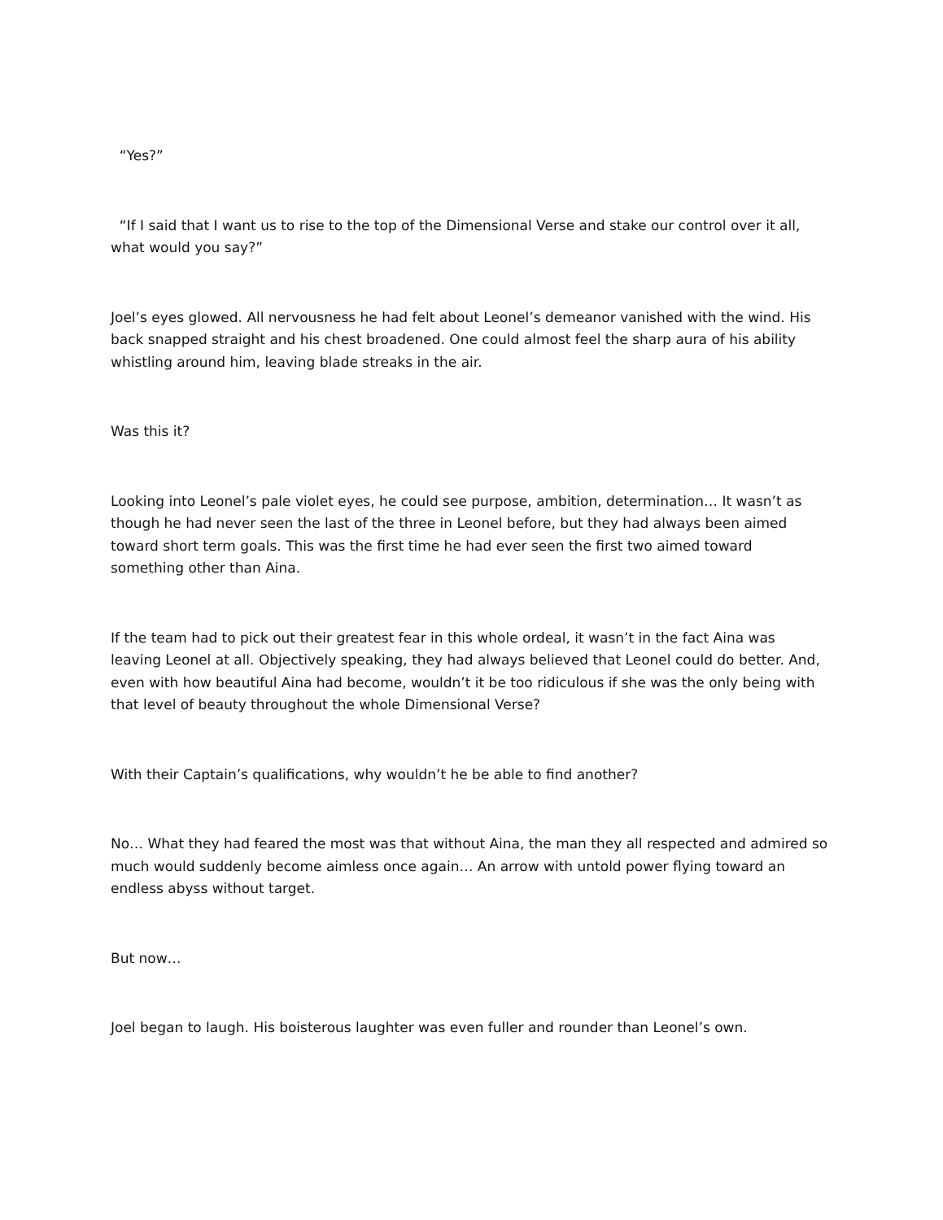“Yes?”
“If I said that I want us to rise to the top of the Dimensional Verse and stake our control over it all, what would you say?”
Joel’s eyes glowed. All nervousness he had felt about Leonel’s demeanor vanished with the wind. His back snapped straight and his chest broadened. One could almost feel the sharp aura of his ability whistling around him, leaving blade streaks in the air.
Was this it?
Looking into Leonel’s pale violet eyes, he could see purpose, ambition, determination… It wasn’t as though he had never seen the last of the three in Leonel before, but they had always been aimed toward short term goals. This was the first time he had ever seen the first two aimed toward something other than Aina.
If the team had to pick out their greatest fear in this whole ordeal, it wasn’t in the fact Aina was leaving Leonel at all. Objectively speaking, they had always believed that Leonel could do better. And, even with how beautiful Aina had become, wouldn’t it be too ridiculous if she was the only being with that level of beauty throughout the whole Dimensional Verse?
With their Captain’s qualifications, why wouldn’t he be able to find another?
No… What they had feared the most was that without Aina, the man they all respected and admired so much would suddenly become aimless once again… An arrow with untold power flying toward an endless abyss without target.
But now…
Joel began to laugh. His boisterous laughter was even fuller and rounder than Leonel’s own.